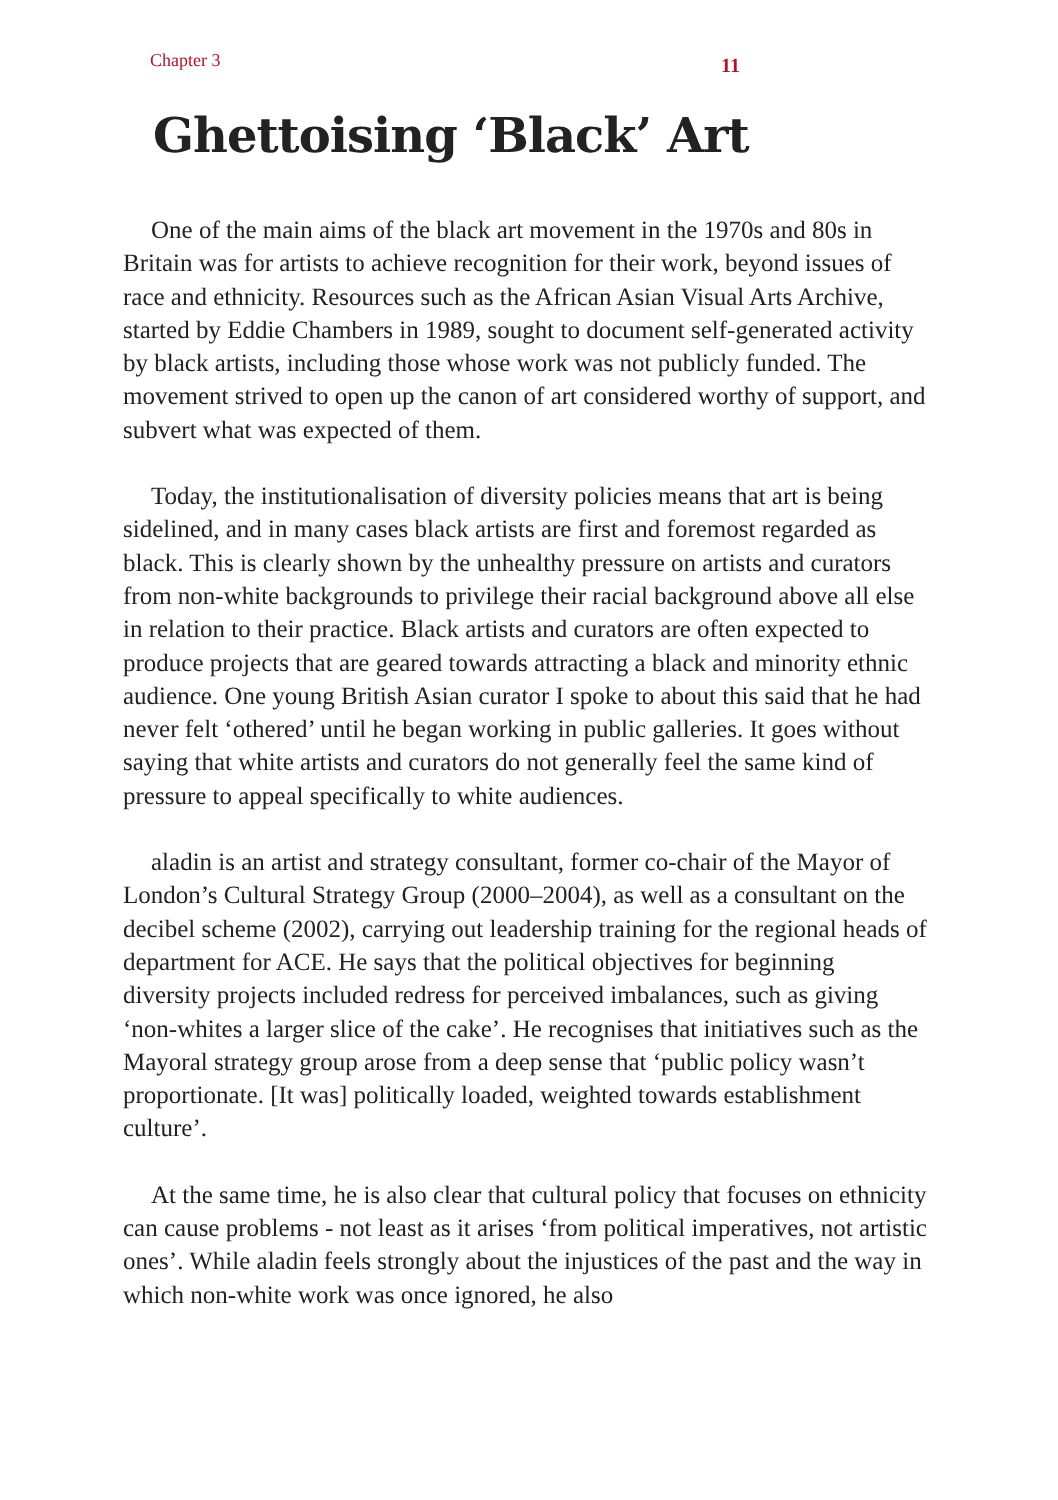Chapter 3 11
Ghettoising ‘Black’ Art
One of the main aims of the black art movement in the 1970s and 80s in Britain was for artists to achieve recognition for their work, beyond issues of race and ethnicity. Resources such as the African Asian Visual Arts Archive, started by Eddie Chambers in 1989, sought to document self-generated activity by black artists, including those whose work was not publicly funded. The movement strived to open up the canon of art considered worthy of support, and subvert what was expected of them.
Today, the institutionalisation of diversity policies means that art is being sidelined, and in many cases black artists are first and foremost regarded as black. This is clearly shown by the unhealthy pressure on artists and curators from non-white backgrounds to privilege their racial background above all else in relation to their practice. Black artists and curators are often expected to produce projects that are geared towards attracting a black and minority ethnic audience. One young British Asian curator I spoke to about this said that he had never felt ‘othered’ until he began working in public galleries. It goes without saying that white artists and curators do not generally feel the same kind of pressure to appeal specifically to white audiences.
aladin is an artist and strategy consultant, former co-chair of the Mayor of London’s Cultural Strategy Group (2000–2004), as well as a consultant on the decibel scheme (2002), carrying out leadership training for the regional heads of department for ACE. He says that the political objectives for beginning diversity projects included redress for perceived imbalances, such as giving ‘non-whites a larger slice of the cake’. He recognises that initiatives such as the Mayoral strategy group arose from a deep sense that ‘public policy wasn’t proportionate. [It was] politically loaded, weighted towards establishment culture’.
At the same time, he is also clear that cultural policy that focuses on ethnicity can cause problems - not least as it arises ‘from political imperatives, not artistic ones’. While aladin feels strongly about the injustices of the past and the way in which non-white work was once ignored, he also